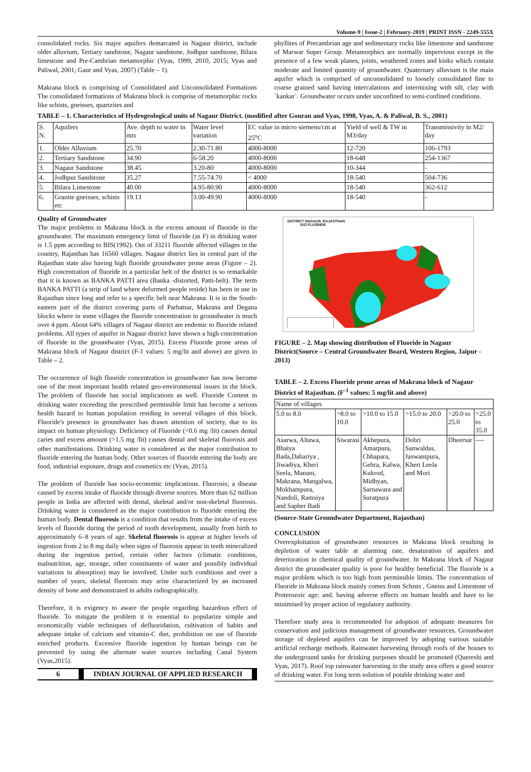Volume-9 | Issue-2 | February-2019 | PRINT ISSN - 2249-555X
consolidated rocks. Six major aquifers demarcated in Nagaur district, include older alluvium, Tertiary sandstone, Nagaur sandstone, Jodhpur sandstone, Bilara limestone and Pre-Cambrian metamorphic (Vyas, 1999, 2010, 2015; Vyas and Paliwal, 2001; Gaur and Vyas, 2007) (Table – 1).
Makrana block is comprising of Consolidated and Unconsolidated Formations The consolidated formations of Makrana block is comprise of metamorphic rocks like schists, gneisses, quartzites and
phyllites of Precambrian age and sedimentary rocks like limestone and sandstone of Marwar Super Group. Metamorphics are normally impervious except in the presence of a few weak planes, joints, weathered zones and kinks which contain moderate and limited quantity of groundwater. Quaternary alluvium is the main aquifer which is comprised of unconsolidated to loosely consolidated fine to coarse grained sand having intercalations and intermixing with silt, clay with `kankar`. Groundwater occurs under unconfined to semi-confined conditions.
TABLE – 1. Characteristics of Hydrogeological units of Nagaur District. (modified after Gouran and Vyas, 1998, Vyas, A. & Paliwal, B. S., 2001)
| S. N. | Aquifers | Ave. depth to water in mts | Water level variation | EC value in micro siemens/cm at 25<sup>o</sup>C | Yield of well & TW in M3/day | Transmissivity in M2/ day |
| --- | --- | --- | --- | --- | --- | --- |
| 1. | Older Alluvium | 25.70 | 2.30-71.80 | 4000-8000 | 12-720 | 106-1793 |
| 2. | Tertiary Sandstone | 34.90 | 6-58.20 | 4000-8000 | 18-648 | 254-1367 |
| 3. | Nagaur Sandstone | 38.45 | 3.20-80 | 4000-8000 | 10-344 | - |
| 4. | Jodhpur Sandstone | 35.27 | 7.55-74.70 | < 4000 | 18-540 | 504-736 |
| 5. | Bilara Limestone | 40.00 | 4.95-80.90 | 4000-8000 | 18-540 | 362-612 |
| 6. | Granite gneisses, schists etc | 19.13 | 3.00-49.90 | 4000-8000 | 18-540 | - |
Quality of Groundwater
The major problems in Makrana block is the excess amount of fluoride in the groundwater. The maximum emergency limit of fluoride (as F) in drinking water is 1.5 ppm according to BIS(1992). Out of 33211 fluoride affected villages in the country, Rajasthan has 16560 villages. Nagaur district lies in central part of the Rajasthan state also having high fluoride groundwater prone areas (Figure – 2). High concentration of fluoride in a particular belt of the district is so remarkable that it is known as BANKA PATTI area (Banka -distorted, Patti-belt). The term BANKA PATTI (a strip of land where deformed people reside) has been in use in Rajasthan since long and refer to a specific belt near Makrana. It is in the South-eastern part of the district covering parts of Parbatsar, Makrana and Degana blocks where in some villages the fluoride concentration in groundwater is much over 4 ppm. About 64% villages of Nagaur district are endemic to fluoride related problems. All types of aquifer in Nagaur district have shown a high concentration of fluoride in the groundwater (Vyas, 2015). Excess Fluoride prone areas of Makrana block of Nagaur district (F-1 values: 5 mg/lit and above) are given in Table – 2.
The occurrence of high fluoride concentration in groundwater has now become one of the most important health related geo-environmental issues in the block. The problem of fluoride has social implications as well. Fluoride Content in drinking water exceeding the prescribed permissible limit has become a serious health hazard to human population residing in several villages of this block. Fluoride's presence in groundwater has drawn attention of society, due to its impact on human physiology. Deficiency of Fluoride (<0.6 mg /lit) causes dental caries and excess amount (>1.5 mg /lit) causes dental and skeletal fluorosis and other manifestations. Drinking water is considered as the major contribution to fluoride entering the human body. Other sources of fluoride entering the body are food, industrial exposure, drugs and cosmetics etc (Vyas, 2015).
The problem of fluoride has socio-economic implications. Fluorosis; a disease caused by excess intake of fluoride through diverse sources. More than 62 million people in India are affected with dental, skeletal and/or non-skeletal fluorosis. Drinking water is considered as the major contribution to fluoride entering the human body. Dental fluorosis is a condition that results from the intake of excess levels of fluoride during the period of tooth development, usually from birth to approximately 6–8 years of age. Skeletal fluorosis is appear at higher levels of ingestion from 2 to 8 mg daily when signs of fluorosis appear in teeth mineralized during the ingestion period, certain other factors (climatic conditions, malnutrition, age, storage, other constituents of water and possibly individual variations in absorption) may be involved. Under such conditions and over a number of years, skeletal fluorosis may arise characterized by an increased density of bone and demonstrated in adults radiographically.
Therefore, it is exigency to aware the people regarding hazardous effect of fluoride. To mitigate the problem it is essential to popularize simple and economically viable techniques of defluoridation, cultivation of habits and adequate intake of calcium and vitamin-C diet, prohibition on use of fluoride enriched products. Excessive fluoride ingestion by human beings can be prevented by using the alternate water sources including Canal System (Vyas,2015).
6
INDIAN JOURNAL OF APPLIED RESEARCH
DISTRICT NAGAUR, RAJASTHAN
ISO FLUORIDE
FIGURE – 2. Map showing distribution of Fluoride in Nagaur District(Source – Central Groundwater Board, Western Region, Jaipur - 2013)
TABLE – 2. Excess Fluoride prone areas of Makrana block of Nagaur District of Rajasthan. (F<sup>-1</sup> values: 5 mg/lit and above)
| Name of villages | | | | | |
| --- | --- | --- | --- | --- | --- |
| 5.0 to 8.0 | >8.0 to 10.0 | >10.0 to 15.0 | >15.0 to 20.0 | >20.0 to 25.0 | >25.0 to 35.0 |
| Asarwa, Altawa, Bhaiya Bada,Dabariya , Jiwadiya, Kheri Seela, Manani, Makrana, Mangalwa, Mokhampura, Nandoli, Ramsiya and Sapher Badi | Siwarasi | Akhepura, Amarpura, Chhapara, Gehra, Kalwa, Kukrod, Midhyan, Sarnawara and Suratpura | Dobri Sanwaldas, Jaswantpura, Kheri Leela and Mori | Dheersar | ---- |
(Source-State Groundwater Department, Rajasthan)
CONCLUSION
Overexploitation of groundwater resources in Makrana block resulting in depletion of water table at alarming rate, desaturation of aquifers and deterioration in chemical quality of groundwater. In Makrana block of Nagaur district the groundwater quality is poor for healthy beneficial. The fluoride is a major problem which is too high from permissible limits. The concentration of Fluoride in Makrana block mainly comes from Schists , Gneiss and Limestone of Proterozoic age; and. having adverse effects on human health and have to be minimised by proper action of regulatory authority.
Therefore study area is recommended for adoption of adequate measures for conservation and judicious management of groundwater resources. Groundwater storage of depleted aquifers can be improved by adopting various suitable artificial recharge methods. Rainwater harvesting through roofs of the houses to the underground tanks for drinking purposes should be promoted (Quereshi and Vyas, 2017). Roof top rainwater harvesting in the study area offers a good source of drinking water. For long term solution of potable drinking water and